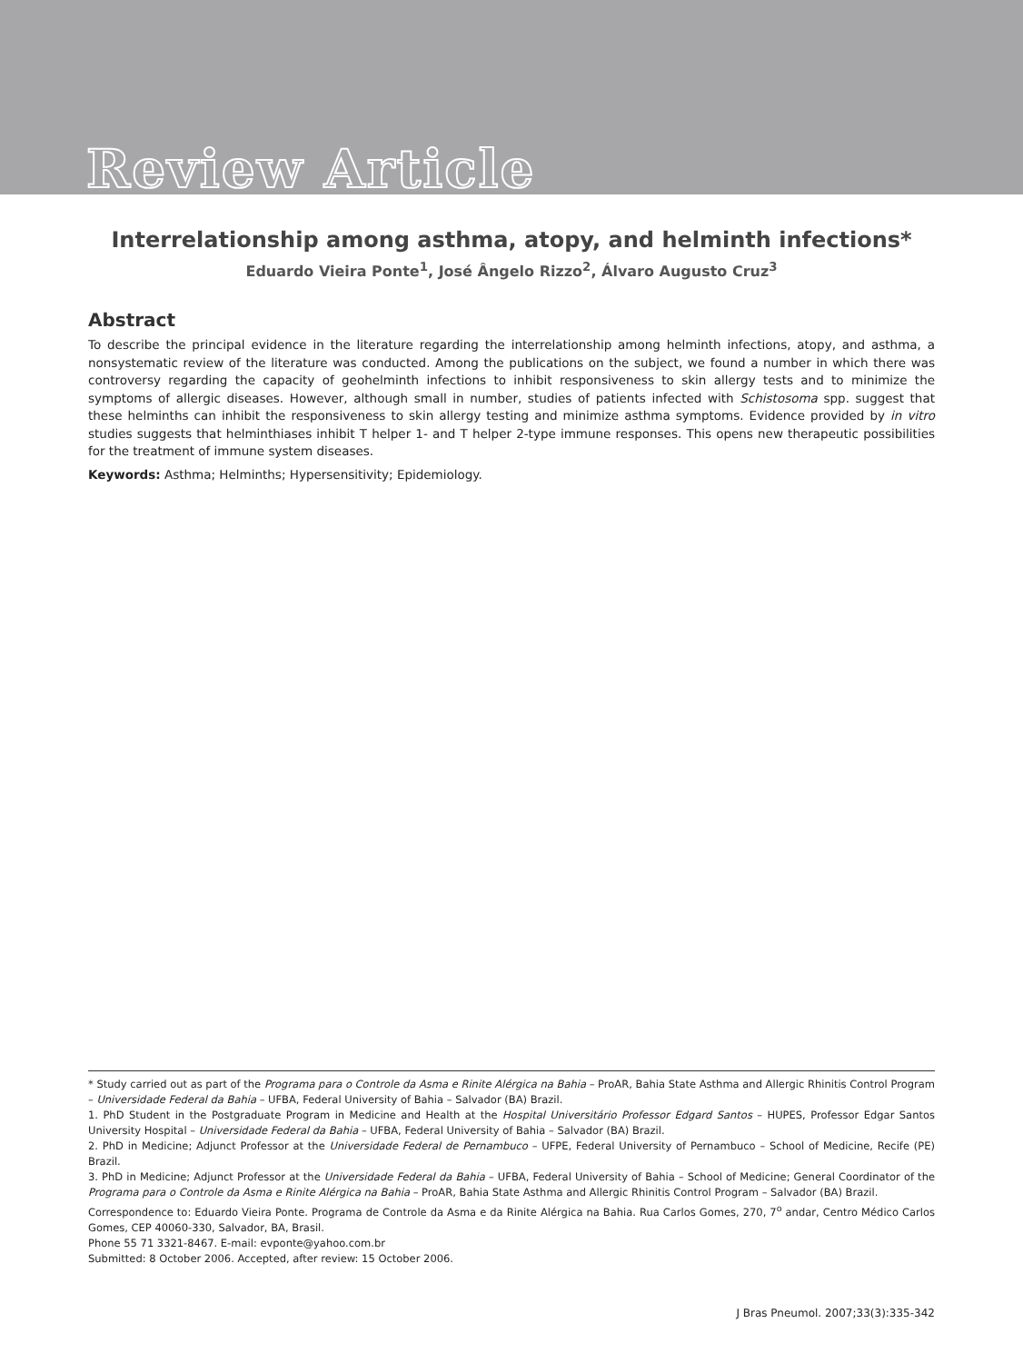Review Article
Interrelationship among asthma, atopy, and helminth infections*
Eduardo Vieira Ponte<sup>1</sup>, José Ângelo Rizzo<sup>2</sup>, Álvaro Augusto Cruz<sup>3</sup>
Abstract
To describe the principal evidence in the literature regarding the interrelationship among helminth infections, atopy, and asthma, a nonsystematic review of the literature was conducted. Among the publications on the subject, we found a number in which there was controversy regarding the capacity of geohelminth infections to inhibit responsiveness to skin allergy tests and to minimize the symptoms of allergic diseases. However, although small in number, studies of patients infected with Schistosoma spp. suggest that these helminths can inhibit the responsiveness to skin allergy testing and minimize asthma symptoms. Evidence provided by in vitro studies suggests that helminthiases inhibit T helper 1- and T helper 2-type immune responses. This opens new therapeutic possibilities for the treatment of immune system diseases.
Keywords: Asthma; Helminths; Hypersensitivity; Epidemiology.
* Study carried out as part of the Programa para o Controle da Asma e Rinite Alérgica na Bahia – ProAR, Bahia State Asthma and Allergic Rhinitis Control Program – Universidade Federal da Bahia – UFBA, Federal University of Bahia – Salvador (BA) Brazil.
1. PhD Student in the Postgraduate Program in Medicine and Health at the Hospital Universitário Professor Edgard Santos – HUPES, Professor Edgar Santos University Hospital – Universidade Federal da Bahia – UFBA, Federal University of Bahia – Salvador (BA) Brazil.
2. PhD in Medicine; Adjunct Professor at the Universidade Federal de Pernambuco – UFPE, Federal University of Pernambuco – School of Medicine, Recife (PE) Brazil.
3. PhD in Medicine; Adjunct Professor at the Universidade Federal da Bahia – UFBA, Federal University of Bahia – School of Medicine; General Coordinator of the Programa para o Controle da Asma e Rinite Alérgica na Bahia – ProAR, Bahia State Asthma and Allergic Rhinitis Control Program – Salvador (BA) Brazil.
Correspondence to: Eduardo Vieira Ponte. Programa de Controle da Asma e da Rinite Alérgica na Bahia. Rua Carlos Gomes, 270, 7<sup>o</sup> andar, Centro Médico Carlos Gomes, CEP 40060-330, Salvador, BA, Brasil.
Phone 55 71 3321-8467. E-mail: evponte@yahoo.com.br
Submitted: 8 October 2006. Accepted, after review: 15 October 2006.
J Bras Pneumol. 2007;33(3):335-342